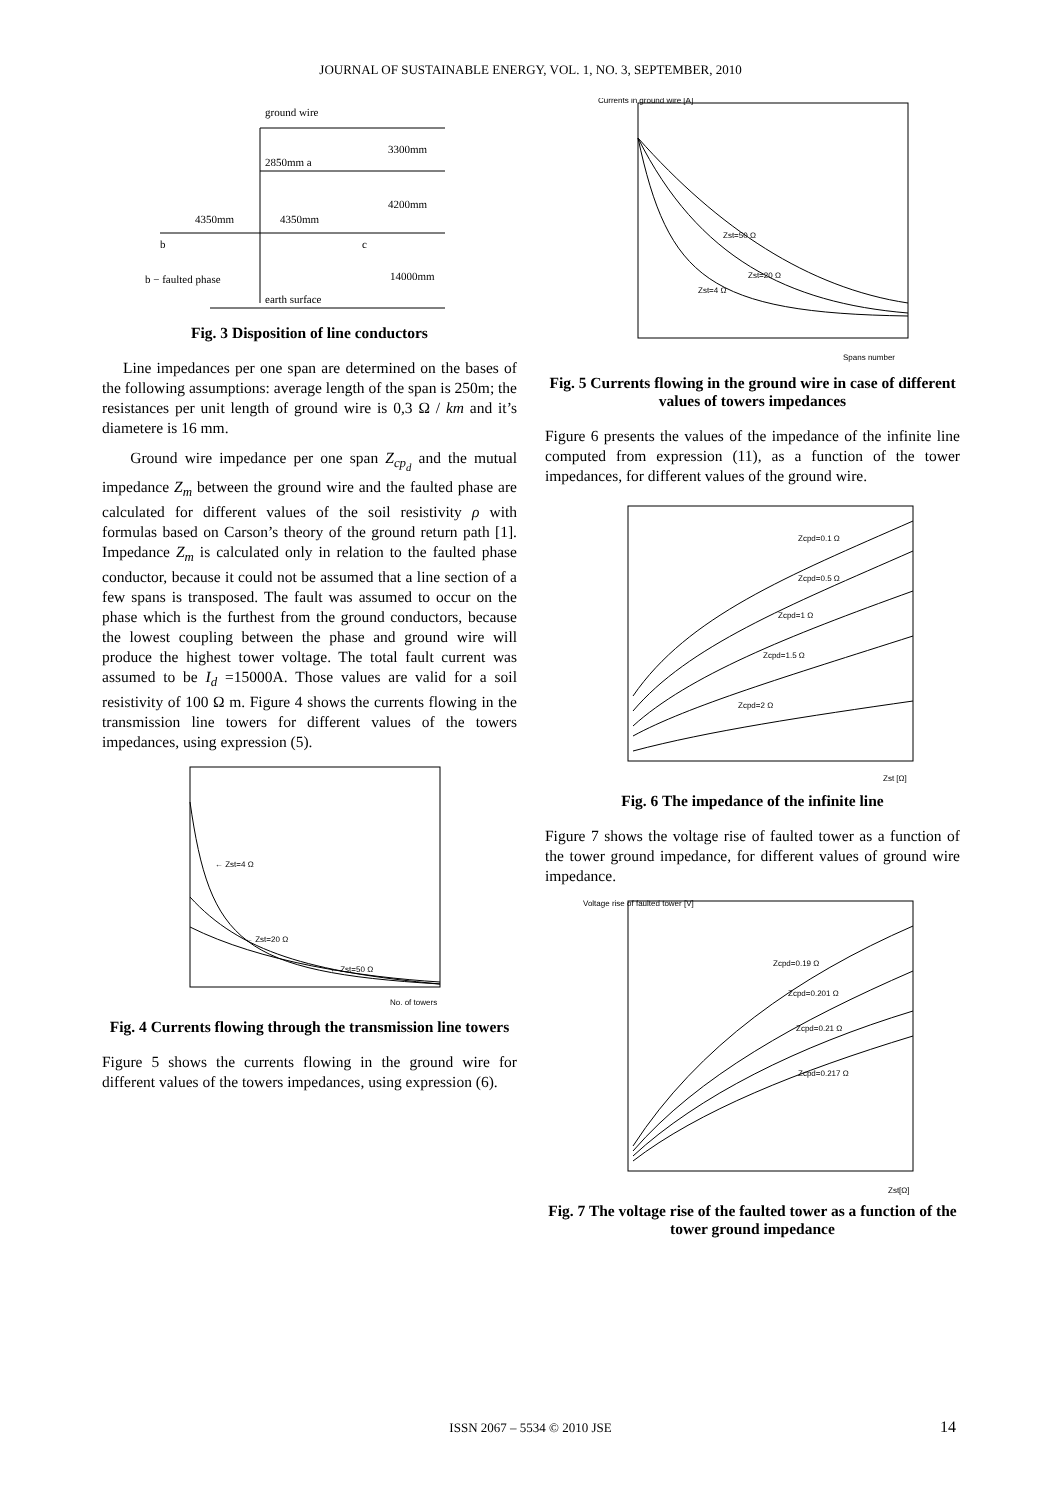JOURNAL OF SUSTAINABLE ENERGY, VOL. 1, NO. 3, SEPTEMBER, 2010
ground wire
2850mm a
3300mm
4200mm
4350mm
4350mm
b
c
14000mm
b − faulted phase
earth surface
Fig. 3 Disposition of line conductors
Line impedances per one span are determined on the bases of the following assumptions: average length of the span is 250m; the resistances per unit length of ground wire is 0,3 Ω / km and it’s diametere is 16 mm.
Ground wire impedance per one span Z<sub>cp<sub>d</sub></sub> and the mutual impedance Z<sub>m</sub> between the ground wire and the faulted phase are calculated for different values of the soil resistivity ρ with formulas based on Carson’s theory of the ground return path [1]. Impedance Z<sub>m</sub> is calculated only in relation to the faulted phase conductor, because it could not be assumed that a line section of a few spans is transposed. The fault was assumed to occur on the phase which is the furthest from the ground conductors, because the lowest coupling between the phase and ground wire will produce the highest tower voltage. The total fault current was assumed to be I<sub>d</sub> =15000A. Those values are valid for a soil resistivity of 100 Ω m. Figure 4 shows the currents flowing in the transmission line towers for different values of the towers impedances, using expression (5).
← Zst=4 Ω
← Zst=20 Ω
← Zst=50 Ω
No. of towers
Fig. 4 Currents flowing through the transmission line towers
Figure 5 shows the currents flowing in the ground wire for different values of the towers impedances, using expression (6).
Zst=50 Ω
Zst=20 Ω
Zst=4 Ω
Spans number
Currents in ground wire [A]
Fig. 5 Currents flowing in the ground wire in case of different values of towers impedances
Figure 6 presents the values of the impedance of the infinite line computed from expression (11), as a function of the tower impedances, for different values of the ground wire.
Zcpd=0.1 Ω
Zcpd=0.5 Ω
Zcpd=1 Ω
Zcpd=1.5 Ω
Zcpd=2 Ω
Zst [Ω]
Fig. 6 The impedance of the infinite line
Figure 7 shows the voltage rise of faulted tower as a function of the tower ground impedance, for different values of ground wire impedance.
Zcpd=0.19 Ω
Zcpd=0.201 Ω
Zcpd=0.21 Ω
Zcpd=0.217 Ω
Zst[Ω]
Voltage rise of faulted tower [V]
Fig. 7 The voltage rise of the faulted tower as a function of the tower ground impedance
ISSN 2067 – 5534 © 2010 JSE 14